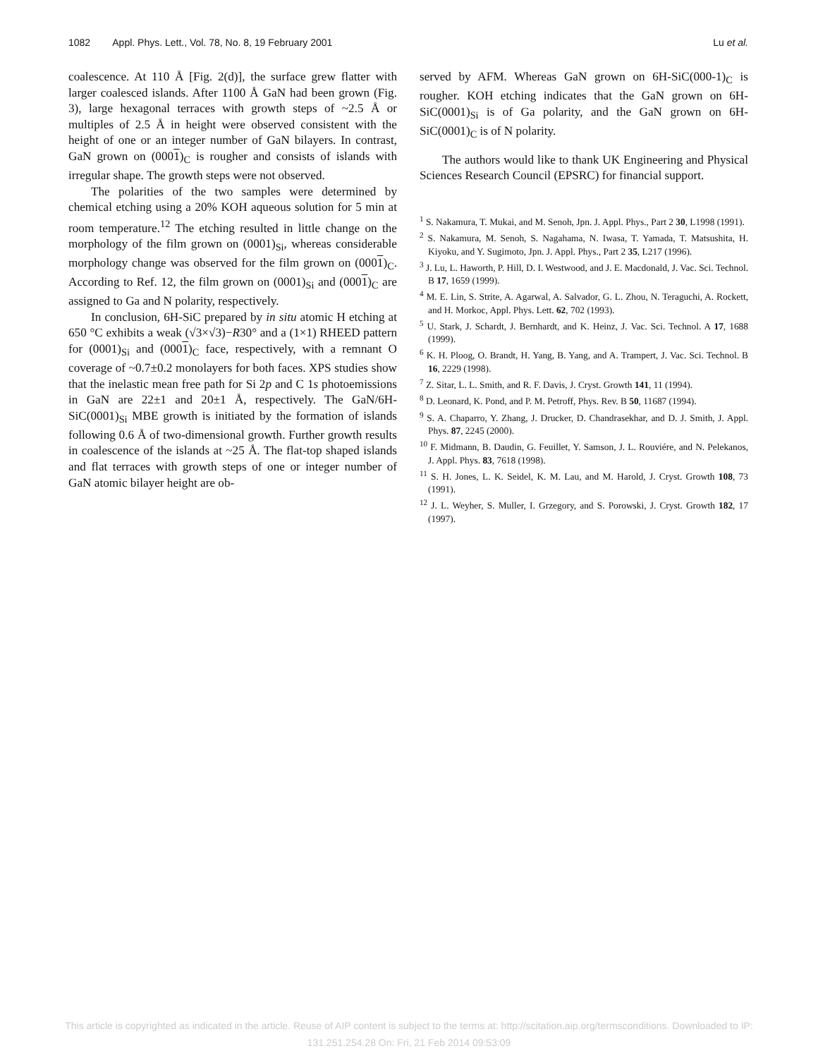1082 Appl. Phys. Lett., Vol. 78, No. 8, 19 February 2001 Lu et al.
coalescence. At 110 Å [Fig. 2(d)], the surface grew flatter with larger coalesced islands. After 1100 Å GaN had been grown (Fig. 3), large hexagonal terraces with growth steps of ~2.5 Å or multiples of 2.5 Å in height were observed consistent with the height of one or an integer number of GaN bilayers. In contrast, GaN grown on (0001)<sub>C</sub> is rougher and consists of islands with irregular shape. The growth steps were not observed.
The polarities of the two samples were determined by chemical etching using a 20% KOH aqueous solution for 5 min at room temperature.<sup>12</sup> The etching resulted in little change on the morphology of the film grown on (0001)<sub>Si</sub>, whereas considerable morphology change was observed for the film grown on (0001)<sub>C</sub>. According to Ref. 12, the film grown on (0001)<sub>Si</sub> and (0001)<sub>C</sub> are assigned to Ga and N polarity, respectively.
In conclusion, 6H-SiC prepared by in situ atomic H etching at 650 °C exhibits a weak (√3×√3)−R30° and a (1×1) RHEED pattern for (0001)<sub>Si</sub> and (0001)<sub>C</sub> face, respectively, with a remnant O coverage of ~0.7±0.2 monolayers for both faces. XPS studies show that the inelastic mean free path for Si 2p and C 1s photoemissions in GaN are 22±1 and 20±1 Å, respectively. The GaN/6H-SiC(0001)<sub>Si</sub> MBE growth is initiated by the formation of islands following 0.6 Å of two-dimensional growth. Further growth results in coalescence of the islands at ~25 Å. The flat-top shaped islands and flat terraces with growth steps of one or integer number of GaN atomic bilayer height are ob-
served by AFM. Whereas GaN grown on 6H-SiC(000-1)<sub>C</sub> is rougher. KOH etching indicates that the GaN grown on 6H-SiC(0001)<sub>Si</sub> is of Ga polarity, and the GaN grown on 6H-SiC(0001)<sub>C</sub> is of N polarity.
The authors would like to thank UK Engineering and Physical Sciences Research Council (EPSRC) for financial support.
<sup>1</sup> S. Nakamura, T. Mukai, and M. Senoh, Jpn. J. Appl. Phys., Part 2 30, L1998 (1991).
<sup>2</sup> S. Nakamura, M. Senoh, S. Nagahama, N. Iwasa, T. Yamada, T. Matsushita, H. Kiyoku, and Y. Sugimoto, Jpn. J. Appl. Phys., Part 2 35, L217 (1996).
<sup>3</sup> J. Lu, L. Haworth, P. Hill, D. I. Westwood, and J. E. Macdonald, J. Vac. Sci. Technol. B 17, 1659 (1999).
<sup>4</sup> M. E. Lin, S. Strite, A. Agarwal, A. Salvador, G. L. Zhou, N. Teraguchi, A. Rockett, and H. Morkoc, Appl. Phys. Lett. 62, 702 (1993).
<sup>5</sup> U. Stark, J. Schardt, J. Bernhardt, and K. Heinz, J. Vac. Sci. Technol. A 17, 1688 (1999).
<sup>6</sup> K. H. Ploog, O. Brandt, H. Yang, B. Yang, and A. Trampert, J. Vac. Sci. Technol. B 16, 2229 (1998).
<sup>7</sup> Z. Sitar, L. L. Smith, and R. F. Davis, J. Cryst. Growth 141, 11 (1994).
<sup>8</sup> D. Leonard, K. Pond, and P. M. Petroff, Phys. Rev. B 50, 11687 (1994).
<sup>9</sup> S. A. Chaparro, Y. Zhang, J. Drucker, D. Chandrasekhar, and D. J. Smith, J. Appl. Phys. 87, 2245 (2000).
<sup>10</sup> F. Midmann, B. Daudin, G. Feuillet, Y. Samson, J. L. Rouviére, and N. Pelekanos, J. Appl. Phys. 83, 7618 (1998).
<sup>11</sup> S. H. Jones, L. K. Seidel, K. M. Lau, and M. Harold, J. Cryst. Growth 108, 73 (1991).
<sup>12</sup> J. L. Weyher, S. Muller, I. Grzegory, and S. Porowski, J. Cryst. Growth 182, 17 (1997).
This article is copyrighted as indicated in the article. Reuse of AIP content is subject to the terms at: http://scitation.aip.org/termsconditions. Downloaded to IP:
131.251.254.28 On: Fri, 21 Feb 2014 09:53:09